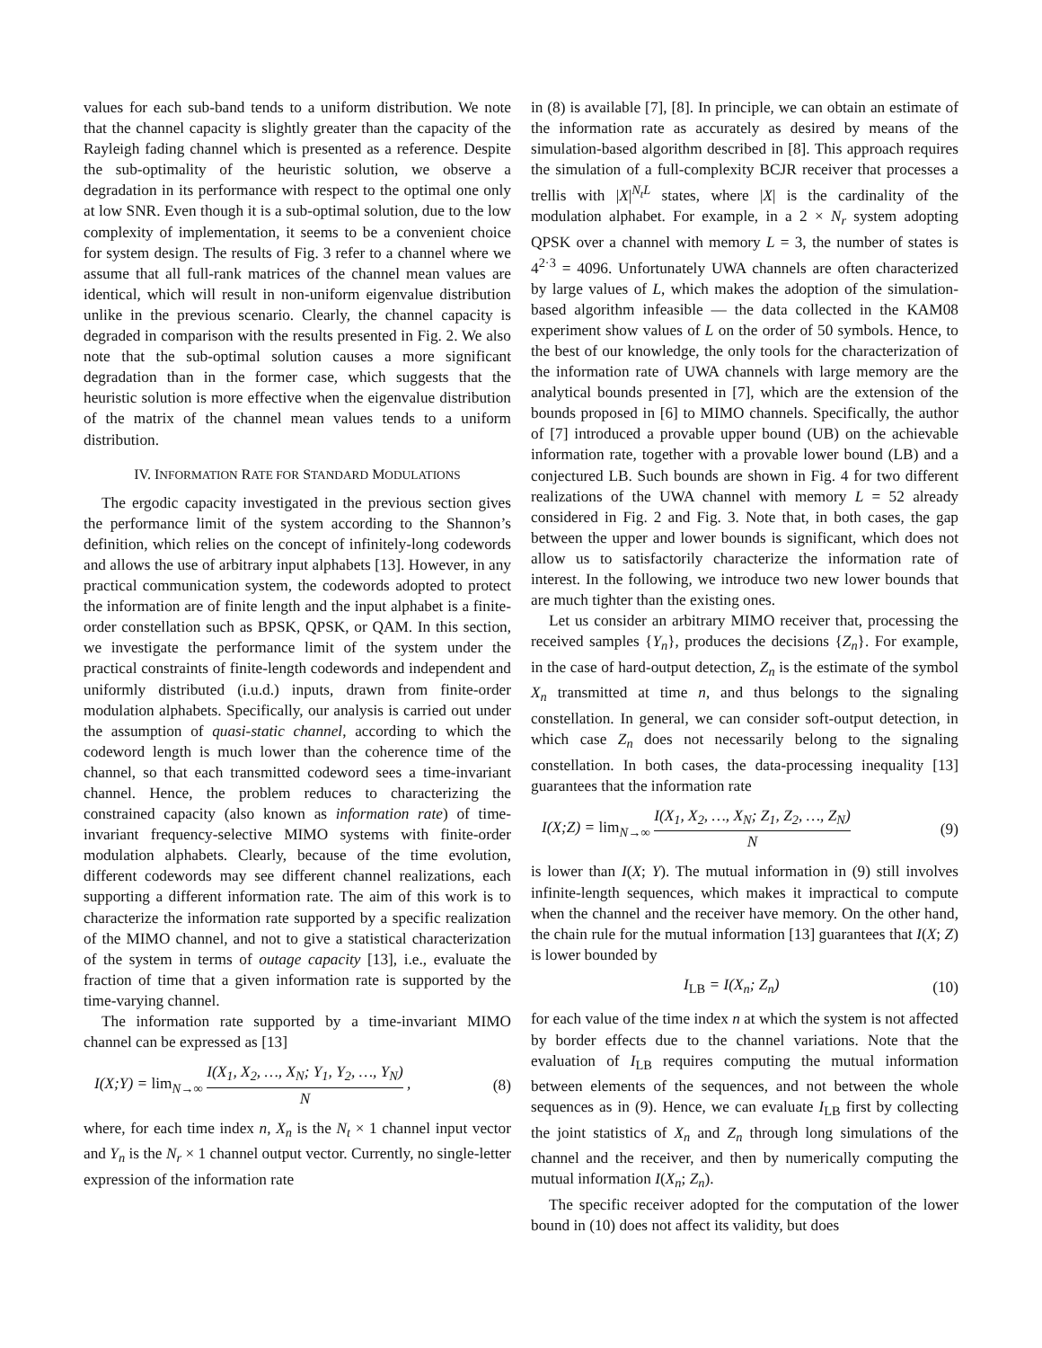values for each sub-band tends to a uniform distribution. We note that the channel capacity is slightly greater than the capacity of the Rayleigh fading channel which is presented as a reference. Despite the sub-optimality of the heuristic solution, we observe a degradation in its performance with respect to the optimal one only at low SNR. Even though it is a sub-optimal solution, due to the low complexity of implementation, it seems to be a convenient choice for system design. The results of Fig. 3 refer to a channel where we assume that all full-rank matrices of the channel mean values are identical, which will result in non-uniform eigenvalue distribution unlike in the previous scenario. Clearly, the channel capacity is degraded in comparison with the results presented in Fig. 2. We also note that the sub-optimal solution causes a more significant degradation than in the former case, which suggests that the heuristic solution is more effective when the eigenvalue distribution of the matrix of the channel mean values tends to a uniform distribution.
IV. INFORMATION RATE FOR STANDARD MODULATIONS
The ergodic capacity investigated in the previous section gives the performance limit of the system according to the Shannon’s definition, which relies on the concept of infinitely-long codewords and allows the use of arbitrary input alphabets [13]. However, in any practical communication system, the codewords adopted to protect the information are of finite length and the input alphabet is a finite-order constellation such as BPSK, QPSK, or QAM. In this section, we investigate the performance limit of the system under the practical constraints of finite-length codewords and independent and uniformly distributed (i.u.d.) inputs, drawn from finite-order modulation alphabets. Specifically, our analysis is carried out under the assumption of quasi-static channel, according to which the codeword length is much lower than the coherence time of the channel, so that each transmitted codeword sees a time-invariant channel. Hence, the problem reduces to characterizing the constrained capacity (also known as information rate) of time-invariant frequency-selective MIMO systems with finite-order modulation alphabets. Clearly, because of the time evolution, different codewords may see different channel realizations, each supporting a different information rate. The aim of this work is to characterize the information rate supported by a specific realization of the MIMO channel, and not to give a statistical characterization of the system in terms of outage capacity [13], i.e., evaluate the fraction of time that a given information rate is supported by the time-varying channel.
The information rate supported by a time-invariant MIMO channel can be expressed as [13]
I(X;Y) = lim<sub>N→∞</sub> I(X<sub>1</sub>, X<sub>2</sub>, …, X<sub>N</sub>; Y<sub>1</sub>, Y<sub>2</sub>, …, Y<sub>N</sub>) N , (8)
where, for each time index n, X<sub>n</sub> is the N<sub>t</sub> × 1 channel input vector and Y<sub>n</sub> is the N<sub>r</sub> × 1 channel output vector. Currently, no single-letter expression of the information rate
in (8) is available [7], [8]. In principle, we can obtain an estimate of the information rate as accurately as desired by means of the simulation-based algorithm described in [8]. This approach requires the simulation of a full-complexity BCJR receiver that processes a trellis with |X|<sup>N<sub>t</sub>L</sup> states, where |X| is the cardinality of the modulation alphabet. For example, in a 2 × N<sub>r</sub> system adopting QPSK over a channel with memory L = 3, the number of states is 4<sup>2·3</sup> = 4096. Unfortunately UWA channels are often characterized by large values of L, which makes the adoption of the simulation-based algorithm infeasible — the data collected in the KAM08 experiment show values of L on the order of 50 symbols. Hence, to the best of our knowledge, the only tools for the characterization of the information rate of UWA channels with large memory are the analytical bounds presented in [7], which are the extension of the bounds proposed in [6] to MIMO channels. Specifically, the author of [7] introduced a provable upper bound (UB) on the achievable information rate, together with a provable lower bound (LB) and a conjectured LB. Such bounds are shown in Fig. 4 for two different realizations of the UWA channel with memory L = 52 already considered in Fig. 2 and Fig. 3. Note that, in both cases, the gap between the upper and lower bounds is significant, which does not allow us to satisfactorily characterize the information rate of interest. In the following, we introduce two new lower bounds that are much tighter than the existing ones.
Let us consider an arbitrary MIMO receiver that, processing the received samples {Y<sub>n</sub>}, produces the decisions {Z<sub>n</sub>}. For example, in the case of hard-output detection, Z<sub>n</sub> is the estimate of the symbol X<sub>n</sub> transmitted at time n, and thus belongs to the signaling constellation. In general, we can consider soft-output detection, in which case Z<sub>n</sub> does not necessarily belong to the signaling constellation. In both cases, the data-processing inequality [13] guarantees that the information rate
I(X;Z) = lim<sub>N→∞</sub> I(X<sub>1</sub>, X<sub>2</sub>, …, X<sub>N</sub>; Z<sub>1</sub>, Z<sub>2</sub>, …, Z<sub>N</sub>) N (9)
is lower than I(X; Y). The mutual information in (9) still involves infinite-length sequences, which makes it impractical to compute when the channel and the receiver have memory. On the other hand, the chain rule for the mutual information [13] guarantees that I(X; Z) is lower bounded by
I<sub>LB</sub> = I(X<sub>n</sub>; Z<sub>n</sub>) (10)
for each value of the time index n at which the system is not affected by border effects due to the channel variations. Note that the evaluation of I<sub>LB</sub> requires computing the mutual information between elements of the sequences, and not between the whole sequences as in (9). Hence, we can evaluate I<sub>LB</sub> first by collecting the joint statistics of X<sub>n</sub> and Z<sub>n</sub> through long simulations of the channel and the receiver, and then by numerically computing the mutual information I(X<sub>n</sub>; Z<sub>n</sub>).
The specific receiver adopted for the computation of the lower bound in (10) does not affect its validity, but does